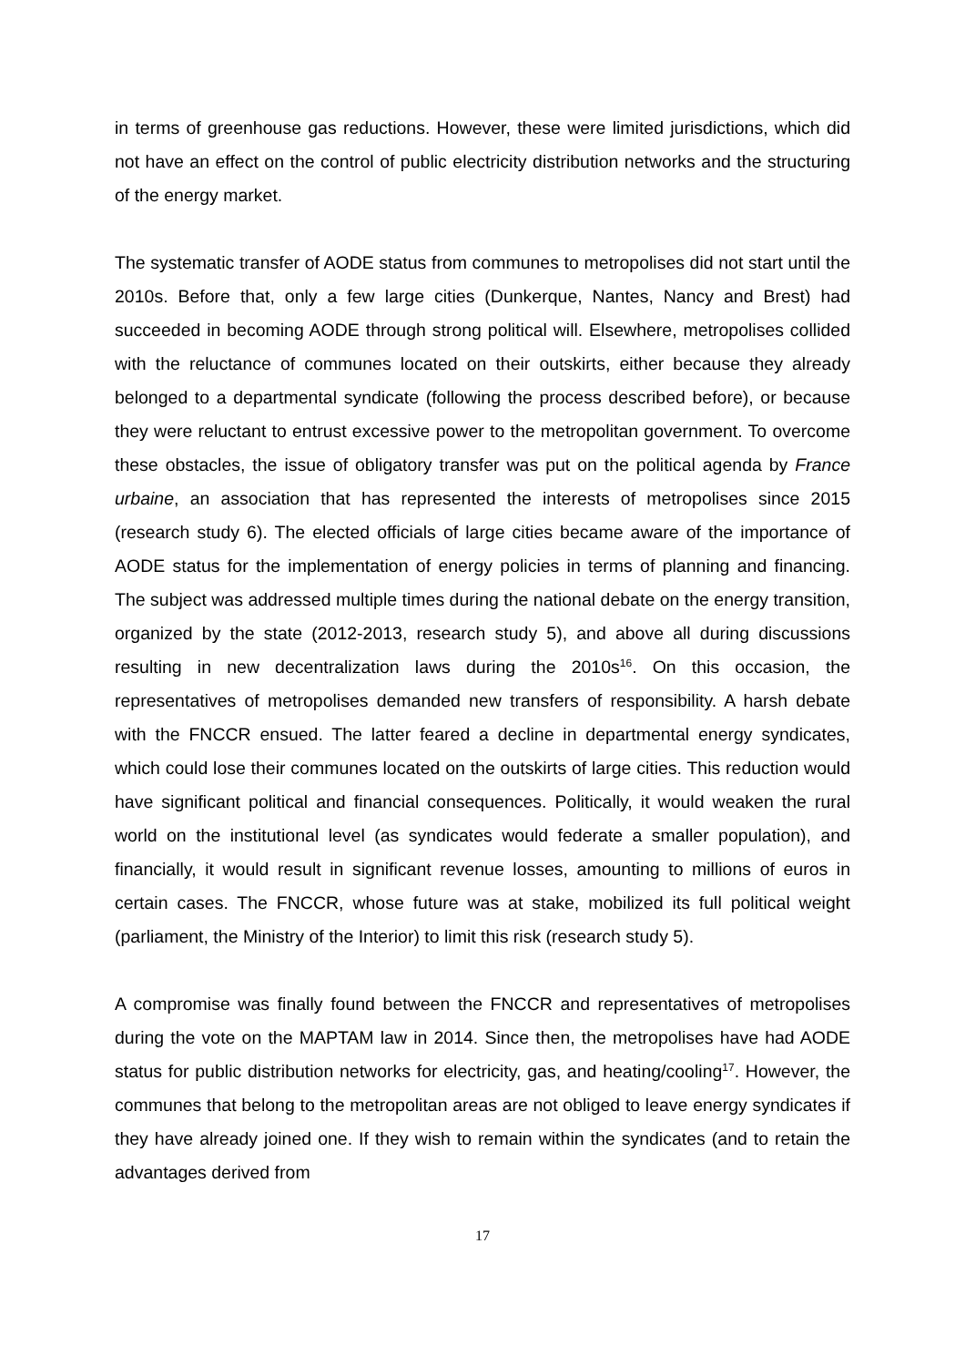in terms of greenhouse gas reductions. However, these were limited jurisdictions, which did not have an effect on the control of public electricity distribution networks and the structuring of the energy market.
The systematic transfer of AODE status from communes to metropolises did not start until the 2010s. Before that, only a few large cities (Dunkerque, Nantes, Nancy and Brest) had succeeded in becoming AODE through strong political will. Elsewhere, metropolises collided with the reluctance of communes located on their outskirts, either because they already belonged to a departmental syndicate (following the process described before), or because they were reluctant to entrust excessive power to the metropolitan government. To overcome these obstacles, the issue of obligatory transfer was put on the political agenda by France urbaine, an association that has represented the interests of metropolises since 2015 (research study 6). The elected officials of large cities became aware of the importance of AODE status for the implementation of energy policies in terms of planning and financing. The subject was addressed multiple times during the national debate on the energy transition, organized by the state (2012-2013, research study 5), and above all during discussions resulting in new decentralization laws during the 2010s<sup>16</sup>. On this occasion, the representatives of metropolises demanded new transfers of responsibility. A harsh debate with the FNCCR ensued. The latter feared a decline in departmental energy syndicates, which could lose their communes located on the outskirts of large cities. This reduction would have significant political and financial consequences. Politically, it would weaken the rural world on the institutional level (as syndicates would federate a smaller population), and financially, it would result in significant revenue losses, amounting to millions of euros in certain cases. The FNCCR, whose future was at stake, mobilized its full political weight (parliament, the Ministry of the Interior) to limit this risk (research study 5).
A compromise was finally found between the FNCCR and representatives of metropolises during the vote on the MAPTAM law in 2014. Since then, the metropolises have had AODE status for public distribution networks for electricity, gas, and heating/cooling<sup>17</sup>. However, the communes that belong to the metropolitan areas are not obliged to leave energy syndicates if they have already joined one. If they wish to remain within the syndicates (and to retain the advantages derived from
17